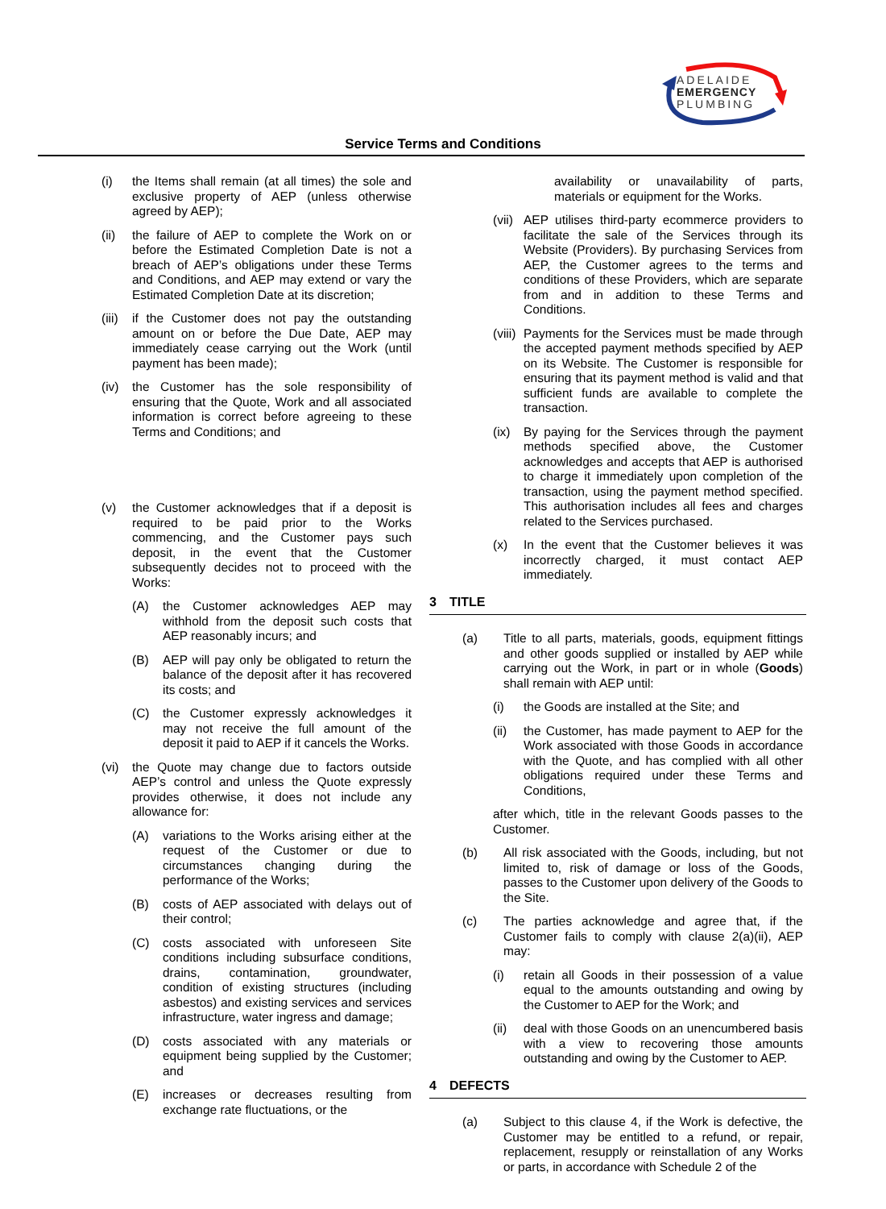ADELAIDE
EMERGENCY
PLUMBING
Service Terms and Conditions
(i) the Items shall remain (at all times) the sole and exclusive property of AEP (unless otherwise agreed by AEP);
(ii) the failure of AEP to complete the Work on or before the Estimated Completion Date is not a breach of AEP’s obligations under these Terms and Conditions, and AEP may extend or vary the Estimated Completion Date at its discretion;
(iii)
if the Customer does not pay the outstanding amount on or before the Due Date, AEP may immediately cease carrying out the Work (until payment has been made);
(iv) the Customer has the sole responsibility of ensuring that the Quote, Work and all associated information is correct before agreeing to these Terms and Conditions; and
(v) the Customer acknowledges that if a deposit is required to be paid prior to the Works commencing, and the Customer pays such deposit, in the event that the Customer subsequently decides not to proceed with the Works:
(A) the Customer acknowledges AEP may withhold from the deposit such costs that AEP reasonably incurs; and
(B) AEP will pay only be obligated to return the balance of the deposit after it has recovered its costs; and
(C) the Customer expressly acknowledges it may not receive the full amount of the deposit it paid to AEP if it cancels the Works.
(vi) the Quote may change due to factors outside AEP’s control and unless the Quote expressly provides otherwise, it does not include any allowance for:
(A) variations to the Works arising either at the request of the Customer or due to circumstances changing during the performance of the Works;
(B) costs of AEP associated with delays out of their control;
(C) costs associated with unforeseen Site conditions including subsurface conditions, drains, contamination, groundwater, condition of existing structures (including asbestos) and existing services and services infrastructure, water ingress and damage;
(D) costs associated with any materials or equipment being supplied by the Customer; and
(E) increases or decreases resulting from exchange rate fluctuations, or the
availability or unavailability of parts, materials or equipment for the Works.
(vii)
AEP utilises third-party ecommerce providers to facilitate the sale of the Services through its Website (Providers). By purchasing Services from AEP, the Customer agrees to the terms and conditions of these Providers, which are separate from and in addition to these Terms and Conditions.
(viii)
Payments for the Services must be made through the accepted payment methods specified by AEP on its Website. The Customer is responsible for ensuring that its payment method is valid and that sufficient funds are available to complete the transaction.
(ix) By paying for the Services through the payment methods specified above, the Customer acknowledges and accepts that AEP is authorised to charge it immediately upon completion of the transaction, using the payment method specified. This authorisation includes all fees and charges related to the Services purchased.
(x) In the event that the Customer believes it was incorrectly charged, it must contact AEP immediately.
3 TITLE
(a) Title to all parts, materials, goods, equipment fittings and other goods supplied or installed by AEP while carrying out the Work, in part or in whole (Goods) shall remain with AEP until:
(i) the Goods are installed at the Site; and
(ii) the Customer, has made payment to AEP for the Work associated with those Goods in accordance with the Quote, and has complied with all other obligations required under these Terms and Conditions,
after which, title in the relevant Goods passes to the Customer.
(b) All risk associated with the Goods, including, but not limited to, risk of damage or loss of the Goods, passes to the Customer upon delivery of the Goods to the Site.
(c) The parties acknowledge and agree that, if the Customer fails to comply with clause 2(a)(ii), AEP may:
(i) retain all Goods in their possession of a value equal to the amounts outstanding and owing by the Customer to AEP for the Work; and
(ii) deal with those Goods on an unencumbered basis with a view to recovering those amounts outstanding and owing by the Customer to AEP.
4 DEFECTS
(a) Subject to this clause 4, if the Work is defective, the Customer may be entitled to a refund, or repair, replacement, resupply or reinstallation of any Works or parts, in accordance with Schedule 2 of the